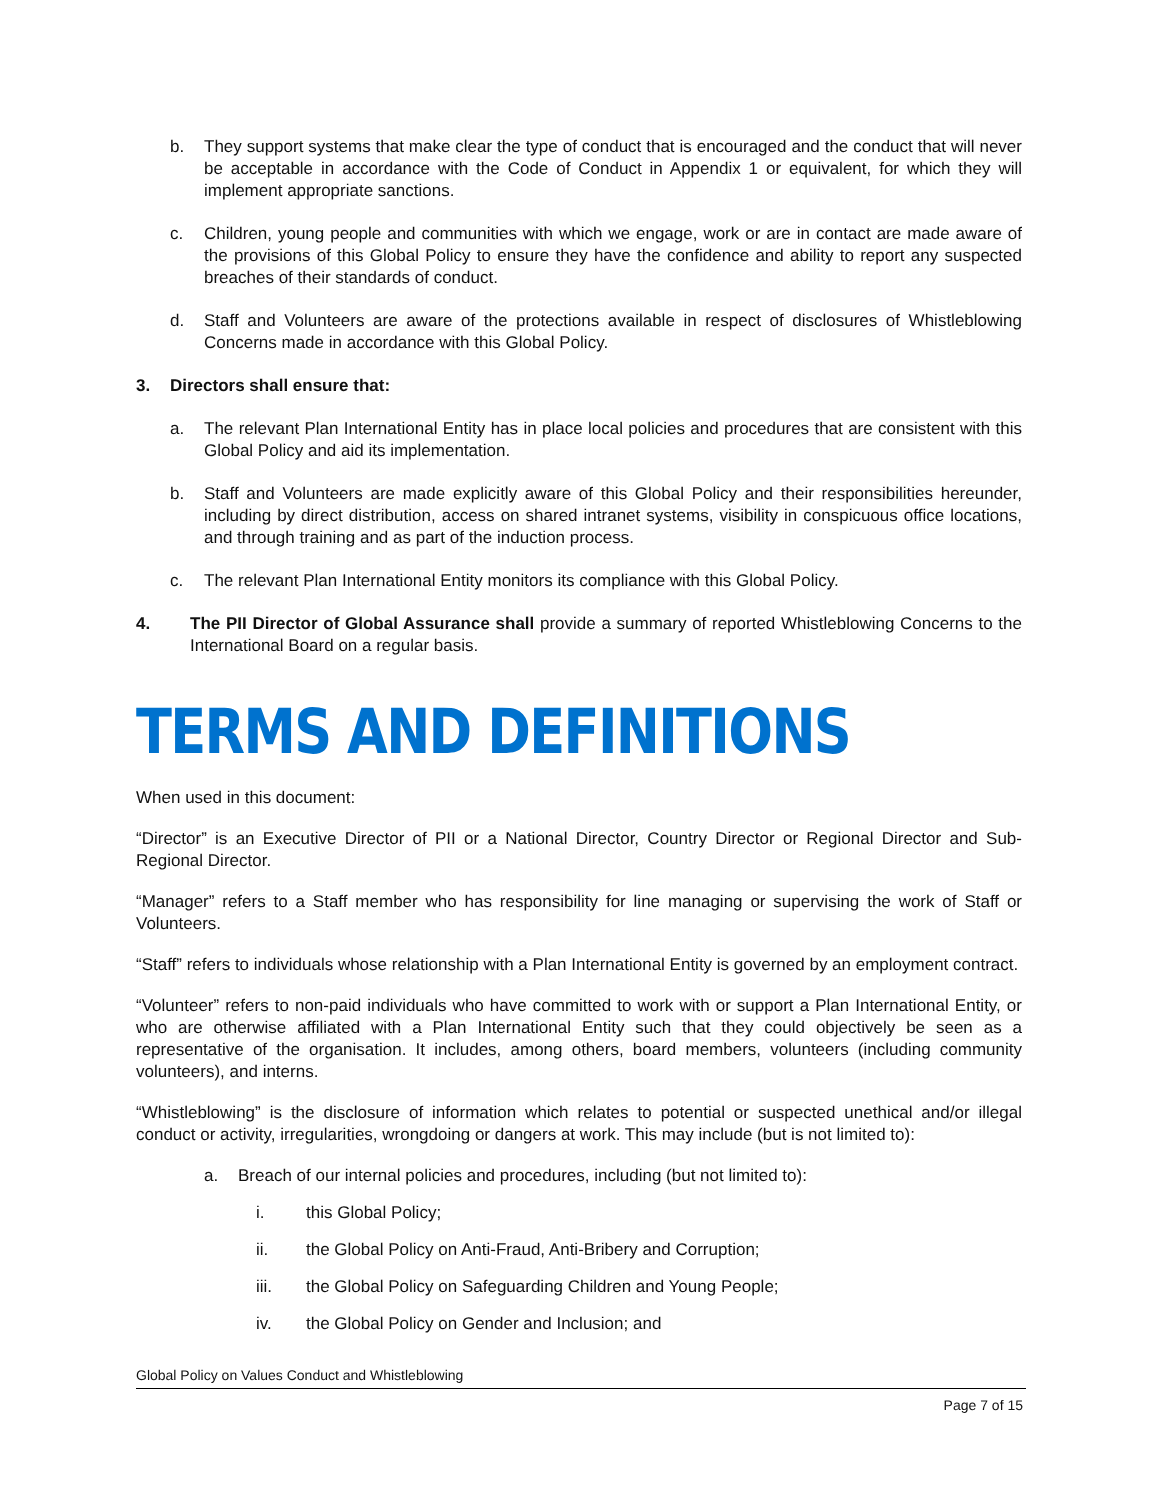b. They support systems that make clear the type of conduct that is encouraged and the conduct that will never be acceptable in accordance with the Code of Conduct in Appendix 1 or equivalent, for which they will implement appropriate sanctions.
c. Children, young people and communities with which we engage, work or are in contact are made aware of the provisions of this Global Policy to ensure they have the confidence and ability to report any suspected breaches of their standards of conduct.
d. Staff and Volunteers are aware of the protections available in respect of disclosures of Whistleblowing Concerns made in accordance with this Global Policy.
3. Directors shall ensure that:
a. The relevant Plan International Entity has in place local policies and procedures that are consistent with this Global Policy and aid its implementation.
b. Staff and Volunteers are made explicitly aware of this Global Policy and their responsibilities hereunder, including by direct distribution, access on shared intranet systems, visibility in conspicuous office locations, and through training and as part of the induction process.
c. The relevant Plan International Entity monitors its compliance with this Global Policy.
4. The PII Director of Global Assurance shall provide a summary of reported Whistleblowing Concerns to the International Board on a regular basis.
TERMS AND DEFINITIONS
When used in this document:
“Director” is an Executive Director of PII or a National Director, Country Director or Regional Director and Sub-Regional Director.
“Manager” refers to a Staff member who has responsibility for line managing or supervising the work of Staff or Volunteers.
“Staff” refers to individuals whose relationship with a Plan International Entity is governed by an employment contract.
“Volunteer” refers to non-paid individuals who have committed to work with or support a Plan International Entity, or who are otherwise affiliated with a Plan International Entity such that they could objectively be seen as a representative of the organisation. It includes, among others, board members, volunteers (including community volunteers), and interns.
“Whistleblowing” is the disclosure of information which relates to potential or suspected unethical and/or illegal conduct or activity, irregularities, wrongdoing or dangers at work. This may include (but is not limited to):
a. Breach of our internal policies and procedures, including (but not limited to):
i. this Global Policy;
ii. the Global Policy on Anti-Fraud, Anti-Bribery and Corruption;
iii. the Global Policy on Safeguarding Children and Young People;
iv. the Global Policy on Gender and Inclusion; and
Global Policy on Values Conduct and Whistleblowing
Page 7 of 15